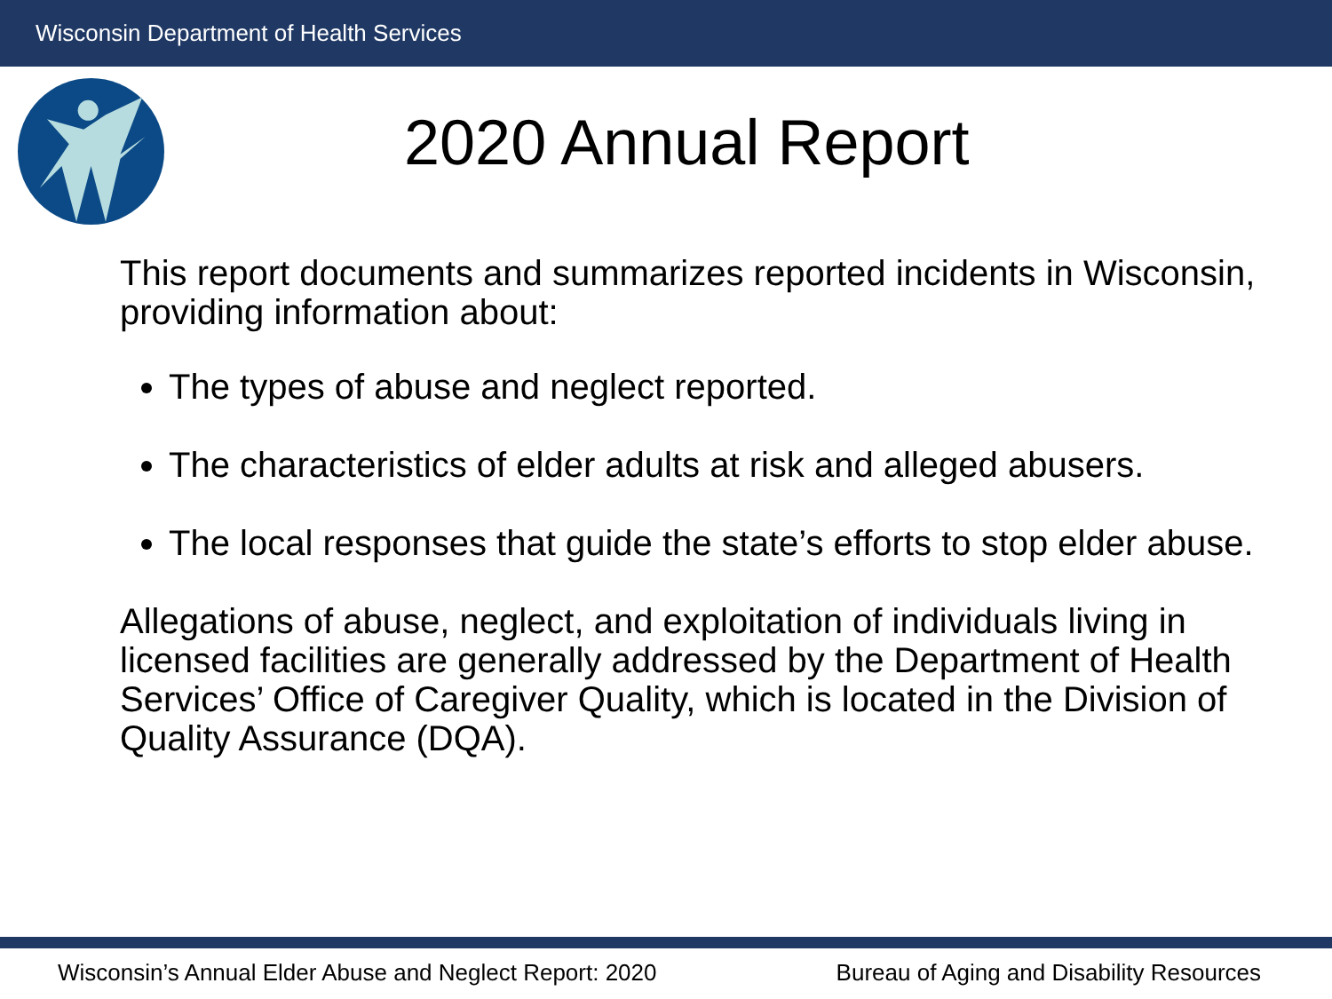Wisconsin Department of Health Services
2020 Annual Report
This report documents and summarizes reported incidents in Wisconsin, providing information about:
The types of abuse and neglect reported.
The characteristics of elder adults at risk and alleged abusers.
The local responses that guide the state’s efforts to stop elder abuse.
Allegations of abuse, neglect, and exploitation of individuals living in licensed facilities are generally addressed by the Department of Health Services’ Office of Caregiver Quality, which is located in the Division of Quality Assurance (DQA).
Wisconsin’s Annual Elder Abuse and Neglect Report: 2020 Bureau of Aging and Disability Resources